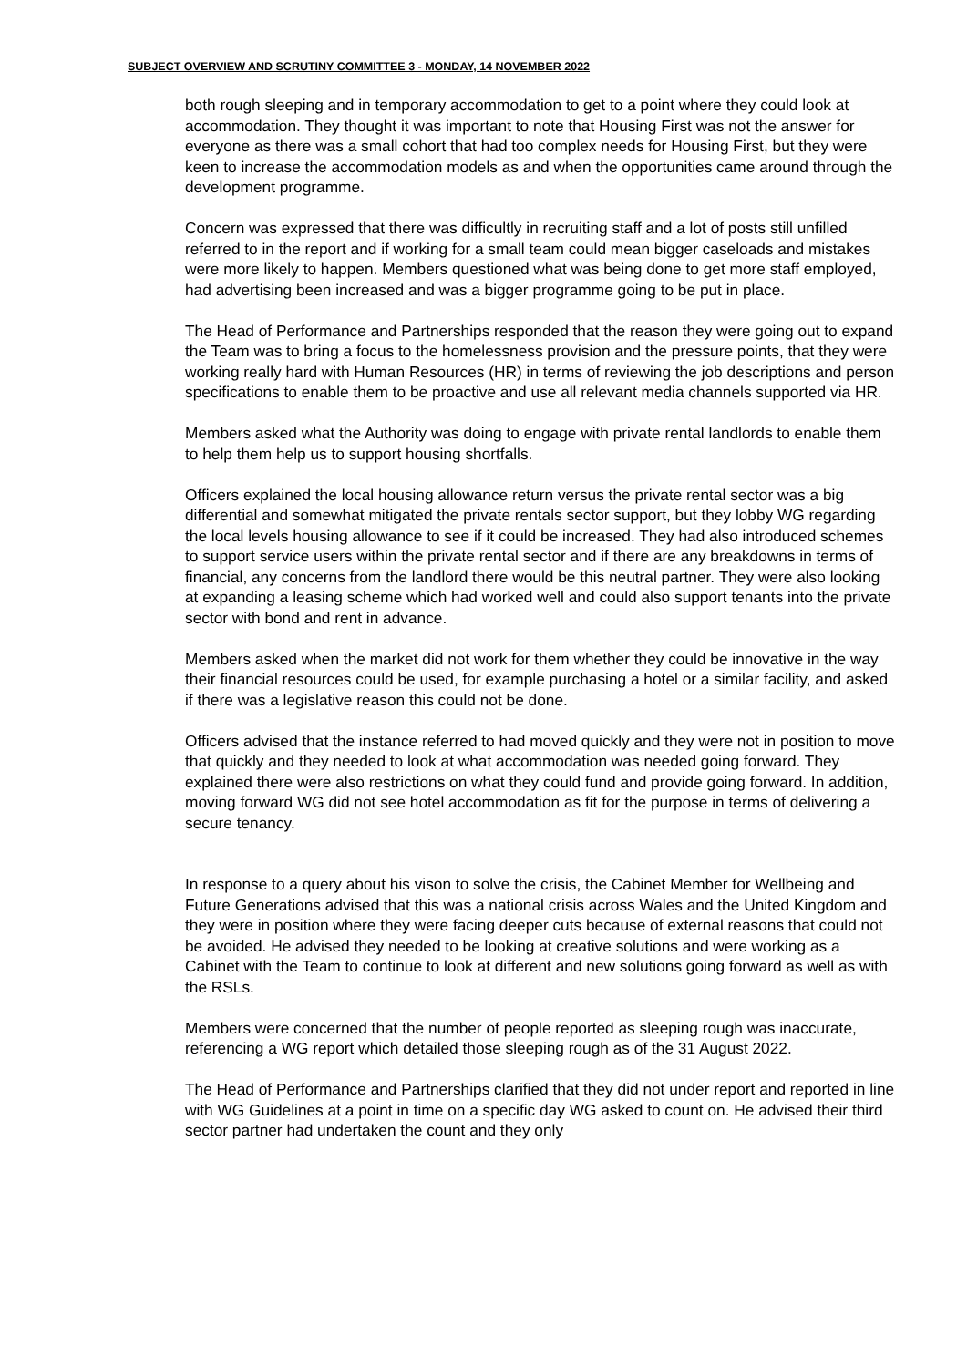SUBJECT OVERVIEW AND SCRUTINY COMMITTEE 3 - MONDAY, 14 NOVEMBER 2022
both rough sleeping and in temporary accommodation to get to a point where they could look at accommodation. They thought it was important to note that Housing First was not the answer for everyone as there was a small cohort that had too complex needs for Housing First, but they were keen to increase the accommodation models as and when the opportunities came around through the development programme.
Concern was expressed that there was difficultly in recruiting staff and a lot of posts still unfilled referred to in the report and if working for a small team could mean bigger caseloads and mistakes were more likely to happen. Members questioned what was being done to get more staff employed, had advertising been increased and was a bigger programme going to be put in place.
The Head of Performance and Partnerships responded that the reason they were going out to expand the Team was to bring a focus to the homelessness provision and the pressure points, that they were working really hard with Human Resources (HR) in terms of reviewing the job descriptions and person specifications to enable them to be proactive and use all relevant media channels supported via HR.
Members asked what the Authority was doing to engage with private rental landlords to enable them to help them help us to support housing shortfalls.
Officers explained the local housing allowance return versus the private rental sector was a big differential and somewhat mitigated the private rentals sector support, but they lobby WG regarding the local levels housing allowance to see if it could be increased. They had also introduced schemes to support service users within the private rental sector and if there are any breakdowns in terms of financial, any concerns from the landlord there would be this neutral partner. They were also looking at expanding a leasing scheme which had worked well and could also support tenants into the private sector with bond and rent in advance.
Members asked when the market did not work for them whether they could be innovative in the way their financial resources could be used, for example purchasing a hotel or a similar facility, and asked if there was a legislative reason this could not be done.
Officers advised that the instance referred to had moved quickly and they were not in position to move that quickly and they needed to look at what accommodation was needed going forward. They explained there were also restrictions on what they could fund and provide going forward. In addition, moving forward WG did not see hotel accommodation as fit for the purpose in terms of delivering a secure tenancy.
In response to a query about his vison to solve the crisis, the Cabinet Member for Wellbeing and Future Generations advised that this was a national crisis across Wales and the United Kingdom and they were in position where they were facing deeper cuts because of external reasons that could not be avoided. He advised they needed to be looking at creative solutions and were working as a Cabinet with the Team to continue to look at different and new solutions going forward as well as with the RSLs.
Members were concerned that the number of people reported as sleeping rough was inaccurate, referencing a WG report which detailed those sleeping rough as of the 31 August 2022.
The Head of Performance and Partnerships clarified that they did not under report and reported in line with WG Guidelines at a point in time on a specific day WG asked to count on. He advised their third sector partner had undertaken the count and they only